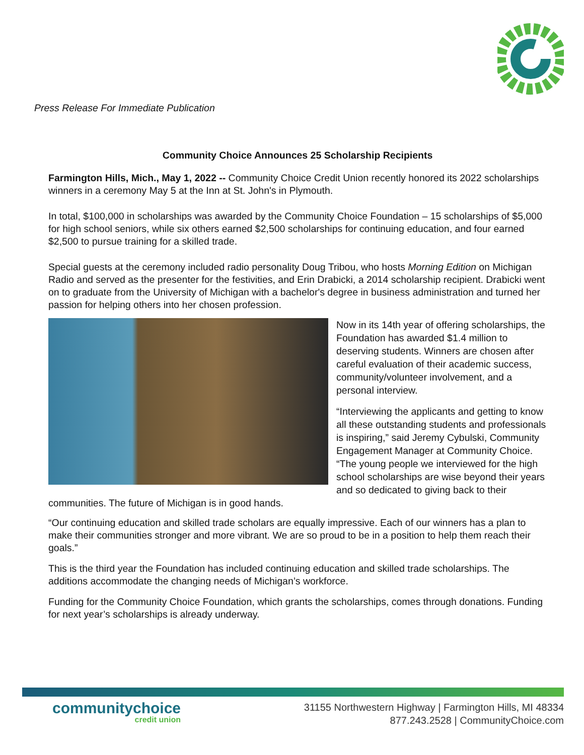Press Release For Immediate Publication
Community Choice Announces 25 Scholarship Recipients
Farmington Hills, Mich., May 1, 2022 -- Community Choice Credit Union recently honored its 2022 scholarships winners in a ceremony May 5 at the Inn at St. John's in Plymouth.
In total, $100,000 in scholarships was awarded by the Community Choice Foundation – 15 scholarships of $5,000 for high school seniors, while six others earned $2,500 scholarships for continuing education, and four earned $2,500 to pursue training for a skilled trade.
Special guests at the ceremony included radio personality Doug Tribou, who hosts Morning Edition on Michigan Radio and served as the presenter for the festivities, and Erin Drabicki, a 2014 scholarship recipient. Drabicki went on to graduate from the University of Michigan with a bachelor's degree in business administration and turned her passion for helping others into her chosen profession.
Now in its 14th year of offering scholarships, the Foundation has awarded $1.4 million to deserving students. Winners are chosen after careful evaluation of their academic success, community/volunteer involvement, and a personal interview.
“Interviewing the applicants and getting to know all these outstanding students and professionals is inspiring,” said Jeremy Cybulski, Community Engagement Manager at Community Choice. “The young people we interviewed for the high school scholarships are wise beyond their years and so dedicated to giving back to their communities. The future of Michigan is in good hands.
“Our continuing education and skilled trade scholars are equally impressive. Each of our winners has a plan to make their communities stronger and more vibrant. We are so proud to be in a position to help them reach their goals.”
This is the third year the Foundation has included continuing education and skilled trade scholarships. The additions accommodate the changing needs of Michigan’s workforce.
Funding for the Community Choice Foundation, which grants the scholarships, comes through donations. Funding for next year’s scholarships is already underway.
communitychoice
credit union
31155 Northwestern Highway | Farmington Hills, MI 48334
877.243.2528 | CommunityChoice.com